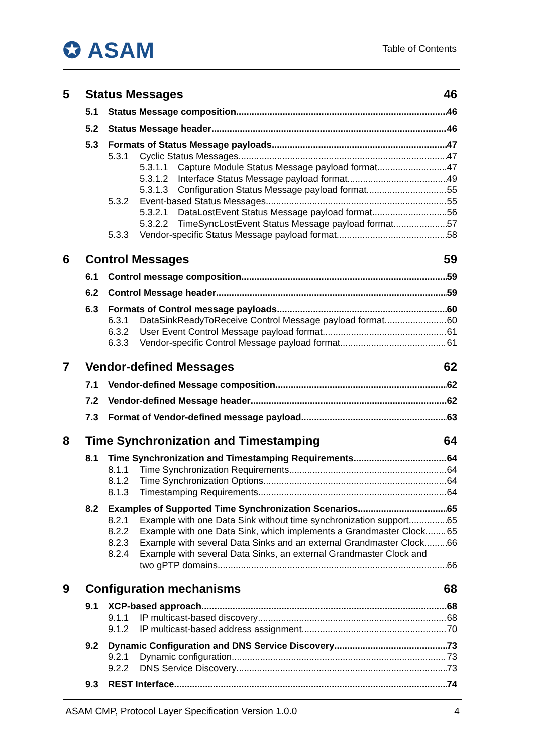✪ ASAM Table of Contents
5 Status Messages 46
5.1 Status Message composition 46
5.2 Status Message header 46
5.3 Formats of Status Message payloads 47
5.3.1 Cyclic Status Messages 47
5.3.1.1 Capture Module Status Message payload format 47
5.3.1.2 Interface Status Message payload format 49
5.3.1.3 Configuration Status Message payload format 55
5.3.2 Event-based Status Messages 55
5.3.2.1 DataLostEvent Status Message payload format 56
5.3.2.2 TimeSyncLostEvent Status Message payload format 57
5.3.3 Vendor-specific Status Message payload format 58
6 Control Messages 59
6.1 Control message composition 59
6.2 Control Message header 59
6.3 Formats of Control message payloads 60
6.3.1 DataSinkReadyToReceive Control Message payload format 60
6.3.2 User Event Control Message payload format 61
6.3.3 Vendor-specific Control Message payload format 61
7 Vendor-defined Messages 62
7.1 Vendor-defined Message composition 62
7.2 Vendor-defined Message header 62
7.3 Format of Vendor-defined message payload 63
8 Time Synchronization and Timestamping 64
8.1 Time Synchronization and Timestamping Requirements 64
8.1.1 Time Synchronization Requirements 64
8.1.2 Time Synchronization Options 64
8.1.3 Timestamping Requirements 64
8.2 Examples of Supported Time Synchronization Scenarios 65
8.2.1 Example with one Data Sink without time synchronization support 65
8.2.2 Example with one Data Sink, which implements a Grandmaster Clock 65
8.2.3 Example with several Data Sinks and an external Grandmaster Clock. 66
8.2.4 Example with several Data Sinks, an external Grandmaster Clock and
two gPTP domains 66
9 Configuration mechanisms 68
9.1 XCP-based approach 68
9.1.1 IP multicast-based discovery 68
9.1.2 IP multicast-based address assignment 70
9.2 Dynamic Configuration and DNS Service Discovery 73
9.2.1 Dynamic configuration 73
9.2.2 DNS Service Discovery 73
9.3 REST Interface 74
ASAM CMP, Protocol Layer Specification Version 1.0.0 4